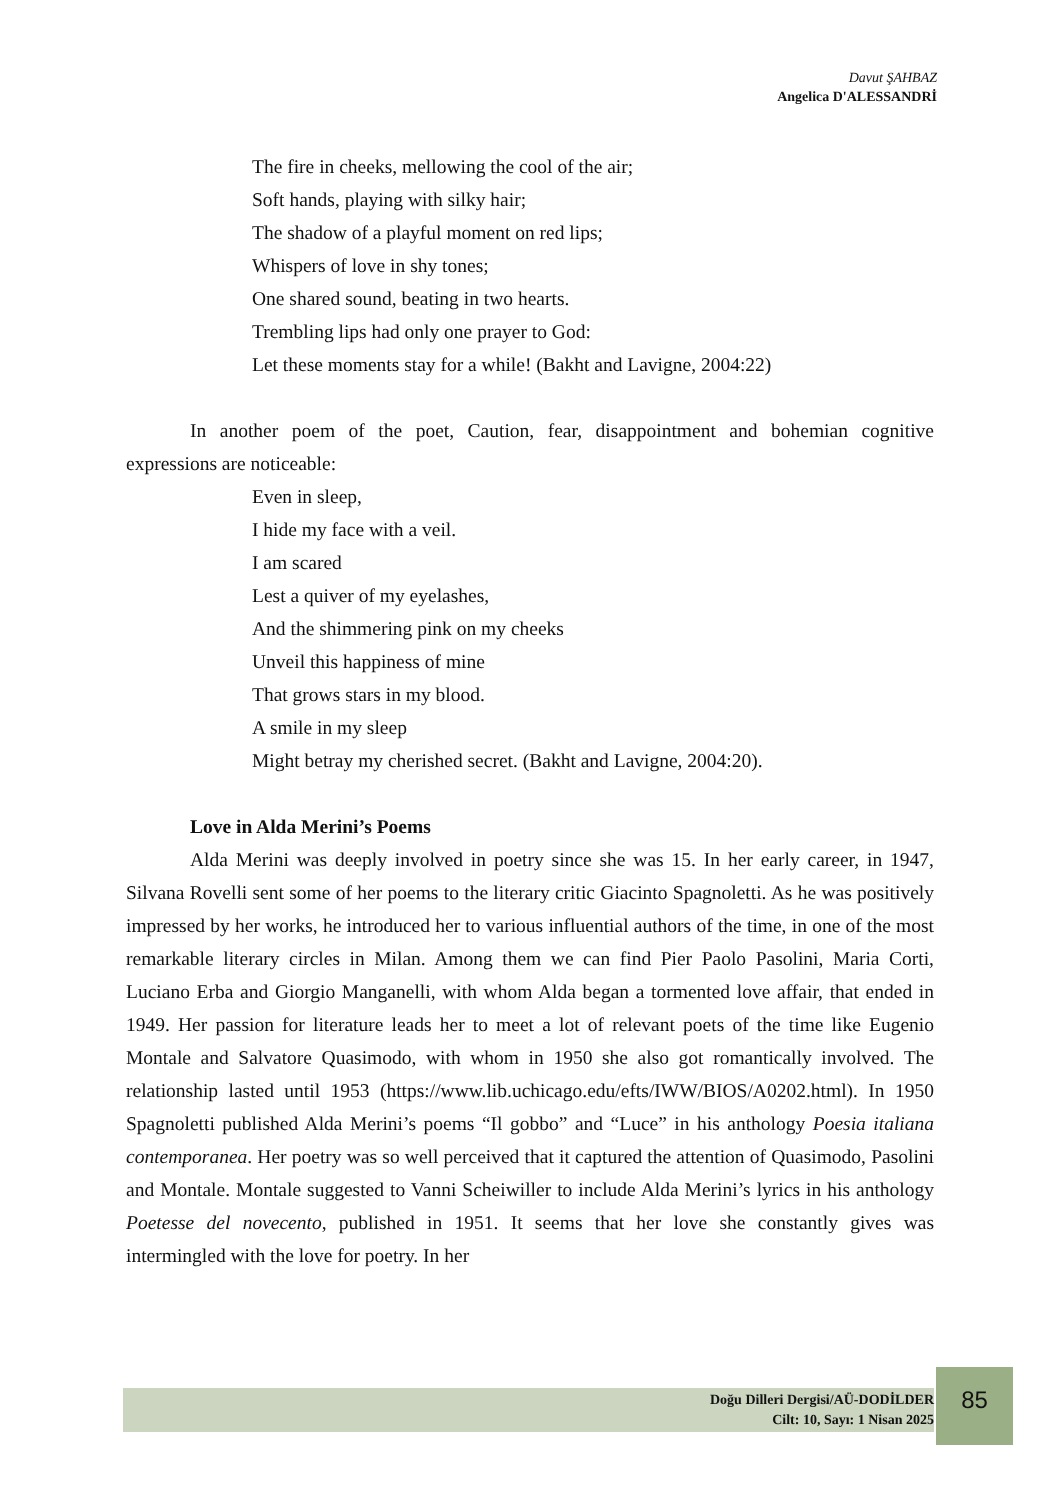Davut ŞAHBAZ
Angelica D'ALESSANDRİ
The fire in cheeks, mellowing the cool of the air;
Soft hands, playing with silky hair;
The shadow of a playful moment on red lips;
Whispers of love in shy tones;
One shared sound, beating in two hearts.
Trembling lips had only one prayer to God:
Let these moments stay for a while! (Bakht and Lavigne, 2004:22)
In another poem of the poet, Caution, fear, disappointment and bohemian cognitive expressions are noticeable:
Even in sleep,
I hide my face with a veil.
I am scared
Lest a quiver of my eyelashes,
And the shimmering pink on my cheeks
Unveil this happiness of mine
That grows stars in my blood.
A smile in my sleep
Might betray my cherished secret. (Bakht and Lavigne, 2004:20).
Love in Alda Merini’s Poems
Alda Merini was deeply involved in poetry since she was 15. In her early career, in 1947, Silvana Rovelli sent some of her poems to the literary critic Giacinto Spagnoletti. As he was positively impressed by her works, he introduced her to various influential authors of the time, in one of the most remarkable literary circles in Milan. Among them we can find Pier Paolo Pasolini, Maria Corti, Luciano Erba and Giorgio Manganelli, with whom Alda began a tormented love affair, that ended in 1949. Her passion for literature leads her to meet a lot of relevant poets of the time like Eugenio Montale and Salvatore Quasimodo, with whom in 1950 she also got romantically involved. The relationship lasted until 1953 (https://www.lib.uchicago.edu/efts/IWW/BIOS/A0202.html). In 1950 Spagnoletti published Alda Merini’s poems “Il gobbo” and “Luce” in his anthology Poesia italiana contemporanea. Her poetry was so well perceived that it captured the attention of Quasimodo, Pasolini and Montale. Montale suggested to Vanni Scheiwiller to include Alda Merini’s lyrics in his anthology Poetesse del novecento, published in 1951. It seems that her love she constantly gives was intermingled with the love for poetry. In her
Doğu Dilleri Dergisi/AÜ-DODİLDER
Cilt: 10, Sayı: 1 Nisan 2025
85